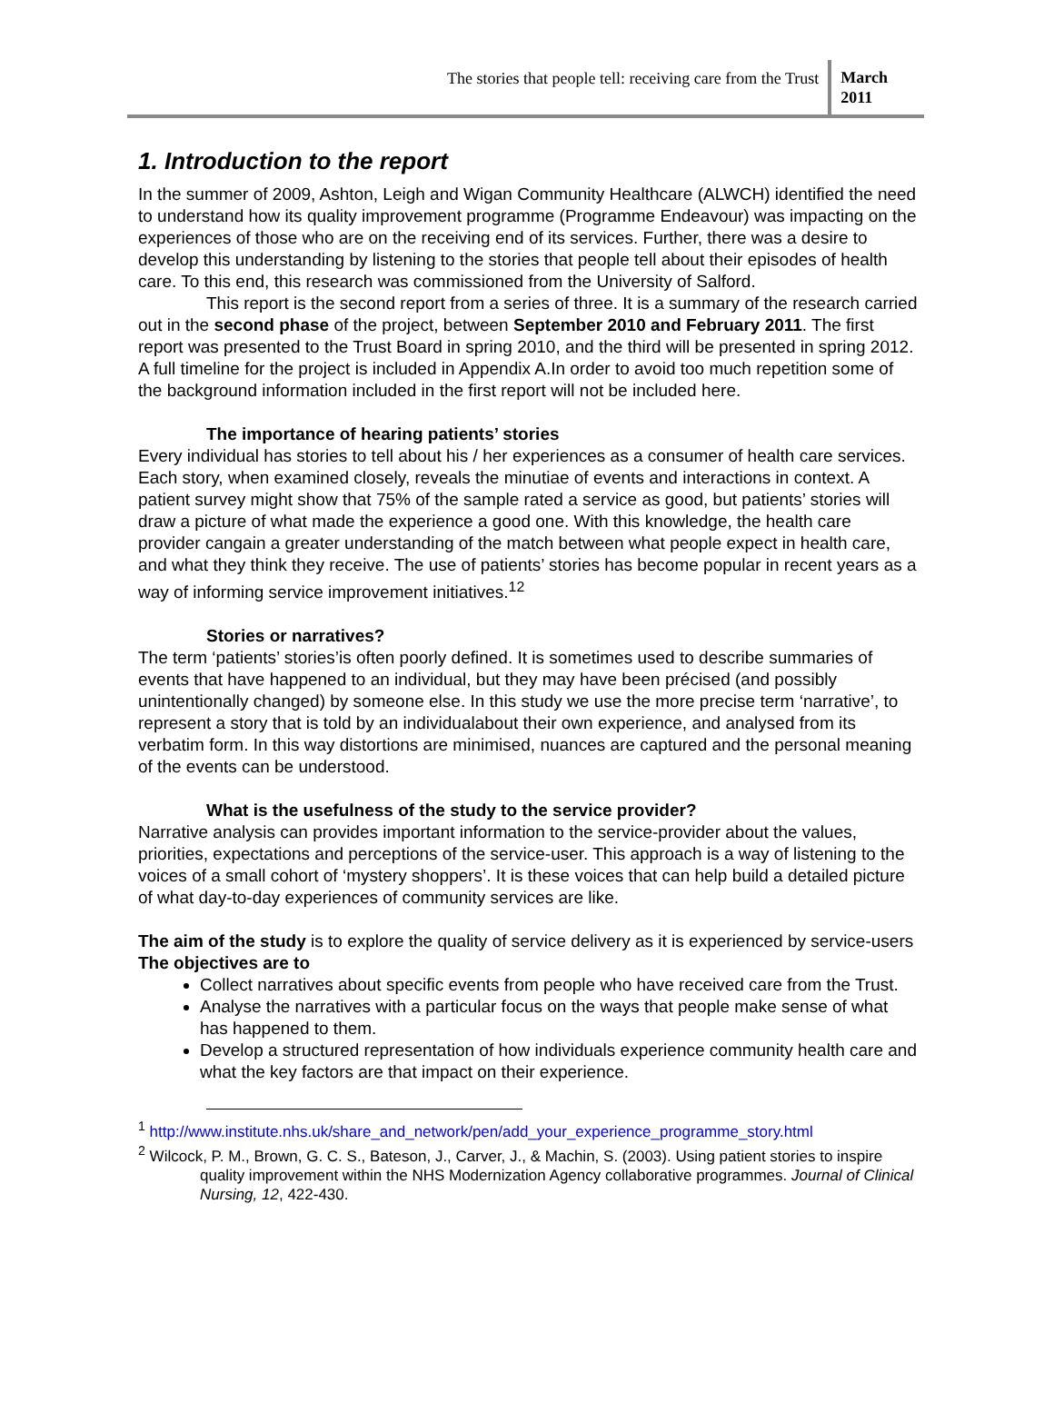The stories that people tell: receiving care from the Trust
March
2011
1. Introduction to the report
In the summer of 2009, Ashton, Leigh and Wigan Community Healthcare (ALWCH) identified the need to understand how its quality improvement programme (Programme Endeavour) was impacting on the experiences of those who are on the receiving end of its services. Further, there was a desire to develop this understanding by listening to the stories that people tell about their episodes of health care. To this end, this research was commissioned from the University of Salford.
This report is the second report from a series of three. It is a summary of the research carried out in the second phase of the project, between September 2010 and February 2011. The first report was presented to the Trust Board in spring 2010, and the third will be presented in spring 2012. A full timeline for the project is included in Appendix A.In order to avoid too much repetition some of the background information included in the first report will not be included here.
The importance of hearing patients’ stories
Every individual has stories to tell about his / her experiences as a consumer of health care services. Each story, when examined closely, reveals the minutiae of events and interactions in context. A patient survey might show that 75% of the sample rated a service as good, but patients’ stories will draw a picture of what made the experience a good one. With this knowledge, the health care provider cangain a greater understanding of the match between what people expect in health care, and what they think they receive. The use of patients’ stories has become popular in recent years as a way of informing service improvement initiatives.<sup>1</sup><sup>2</sup>
Stories or narratives?
The term ‘patients’ stories’is often poorly defined. It is sometimes used to describe summaries of events that have happened to an individual, but they may have been précised (and possibly unintentionally changed) by someone else. In this study we use the more precise term ‘narrative’, to represent a story that is told by an individualabout their own experience, and analysed from its verbatim form. In this way distortions are minimised, nuances are captured and the personal meaning of the events can be understood.
What is the usefulness of the study to the service provider?
Narrative analysis can provides important information to the service-provider about the values, priorities, expectations and perceptions of the service-user. This approach is a way of listening to the voices of a small cohort of ‘mystery shoppers’. It is these voices that can help build a detailed picture of what day-to-day experiences of community services are like.
The aim of the study is to explore the quality of service delivery as it is experienced by service-users
The objectives are to
Collect narratives about specific events from people who have received care from the Trust.
Analyse the narratives with a particular focus on the ways that people make sense of what has happened to them.
Develop a structured representation of how individuals experience community health care and what the key factors are that impact on their experience.
<sup>1</sup> http://www.institute.nhs.uk/share_and_network/pen/add_your_experience_programme_story.html
<sup>2</sup> Wilcock, P. M., Brown, G. C. S., Bateson, J., Carver, J., & Machin, S. (2003). Using patient stories to inspire quality improvement within the NHS Modernization Agency collaborative programmes. Journal of Clinical Nursing, 12, 422-430.